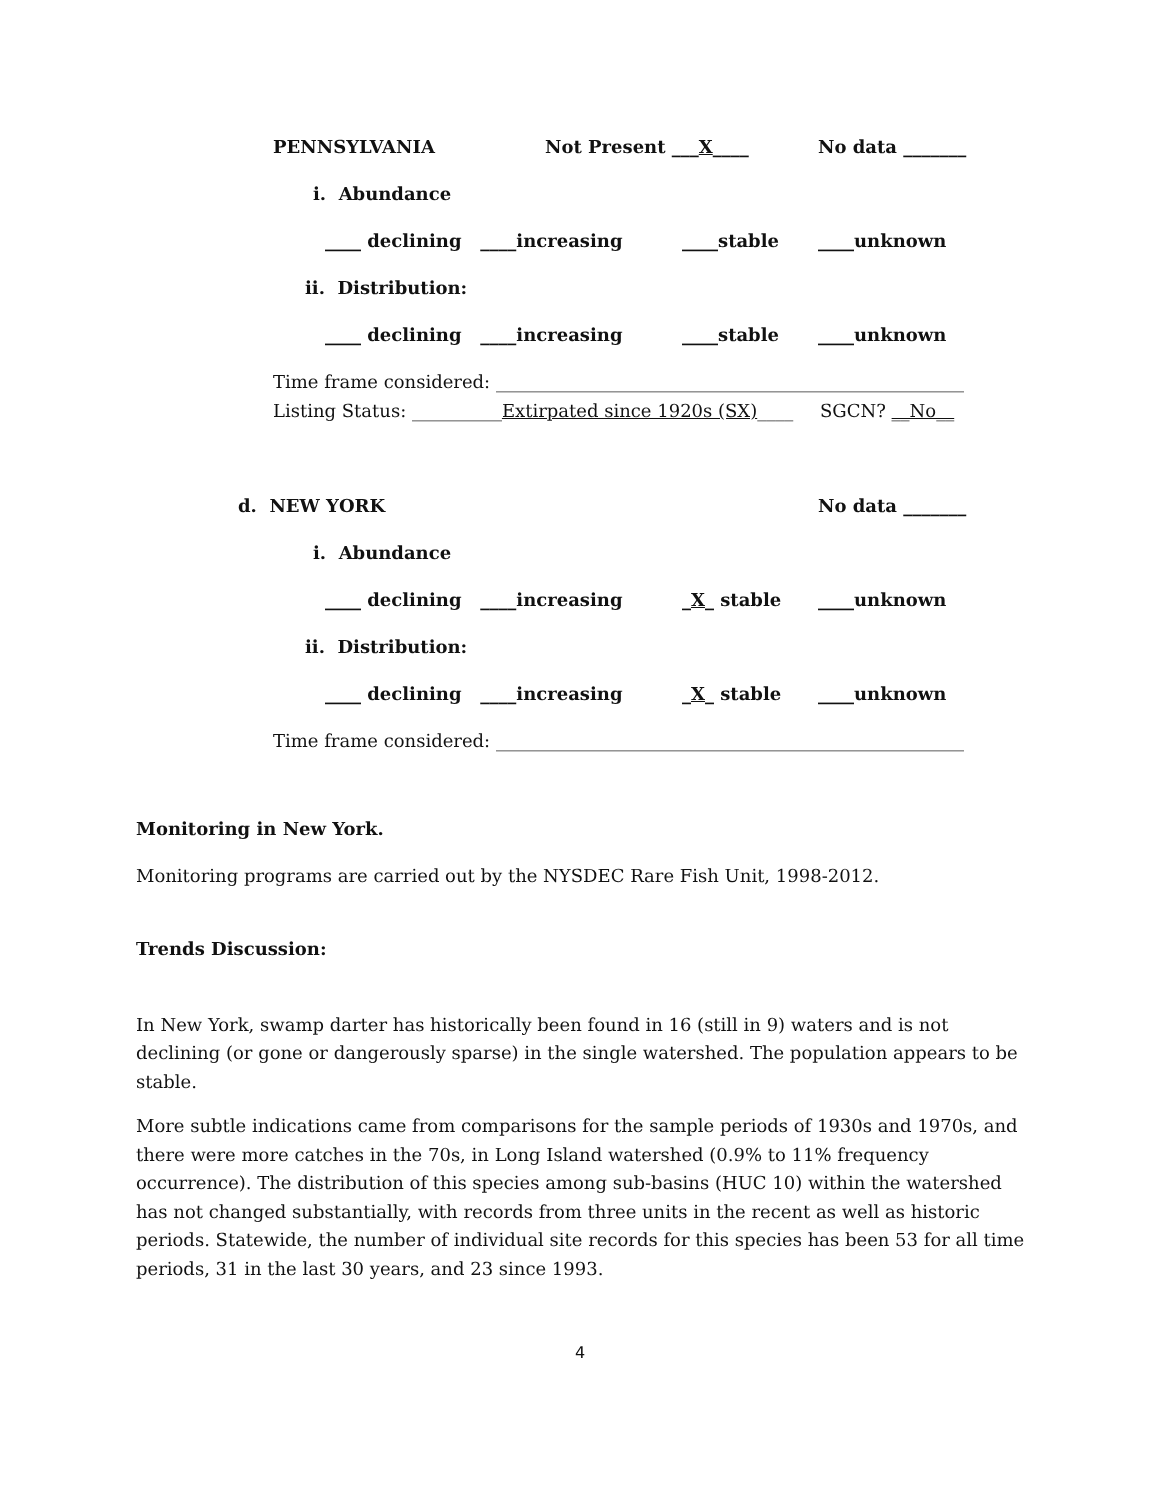PENNSYLVANIA Not Present ___X____ No data _______
i. Abundance
____ declining ____increasing ____stable ____unknown
ii. Distribution:
____ declining ____increasing ____stable ____unknown
Time frame considered: ____________________________________________________
Listing Status: __________Extirpated since 1920s (SX)____ SGCN? __No__
d. NEW YORK No data _______
i. Abundance
____ declining ____increasing _X_ stable ____unknown
ii. Distribution:
____ declining ____increasing _X_ stable ____unknown
Time frame considered: ____________________________________________________
Monitoring in New York.
Monitoring programs are carried out by the NYSDEC Rare Fish Unit, 1998-2012.
Trends Discussion:
In New York, swamp darter has historically been found in 16 (still in 9) waters and is not declining (or gone or dangerously sparse) in the single watershed. The population appears to be stable.
More subtle indications came from comparisons for the sample periods of 1930s and 1970s, and there were more catches in the 70s, in Long Island watershed (0.9% to 11% frequency occurrence). The distribution of this species among sub-basins (HUC 10) within the watershed has not changed substantially, with records from three units in the recent as well as historic periods. Statewide, the number of individual site records for this species has been 53 for all time periods, 31 in the last 30 years, and 23 since 1993.
4